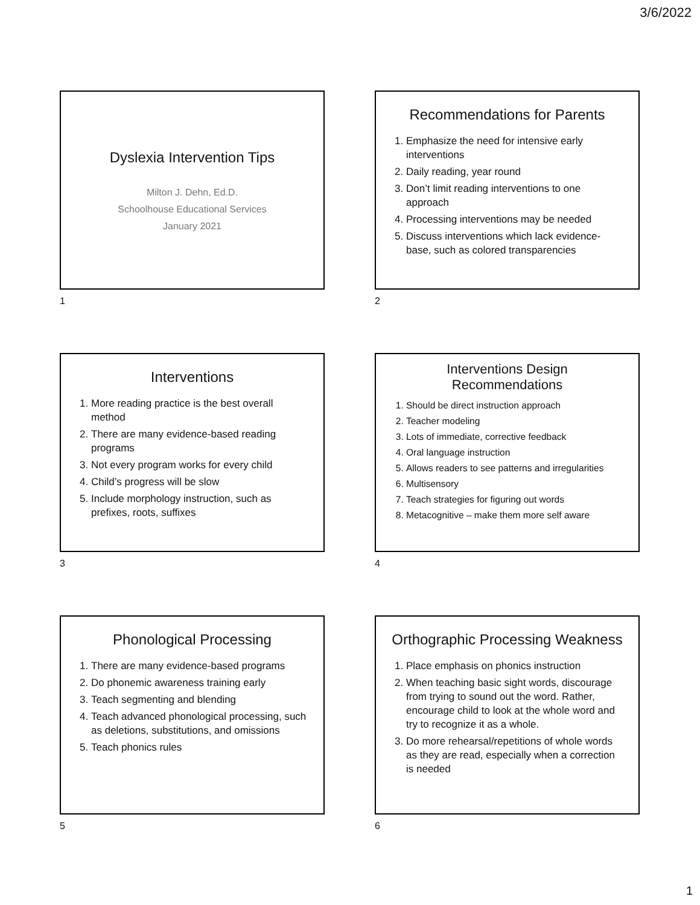3/6/2022
Dyslexia Intervention Tips
Milton J. Dehn, Ed.D.
Schoolhouse Educational Services
January 2021
1
Recommendations for Parents
1. Emphasize the need for intensive early interventions
2. Daily reading, year round
3. Don’t limit reading interventions to one approach
4. Processing interventions may be needed
5. Discuss interventions which lack evidence-base, such as colored transparencies
2
Interventions
1. More reading practice is the best overall method
2. There are many evidence-based reading programs
3. Not every program works for every child
4. Child’s progress will be slow
5. Include morphology instruction, such as prefixes, roots, suffixes
3
Interventions Design Recommendations
1. Should be direct instruction approach
2. Teacher modeling
3. Lots of immediate, corrective feedback
4. Oral language instruction
5. Allows readers to see patterns and irregularities
6. Multisensory
7. Teach strategies for figuring out words
8. Metacognitive – make them more self aware
4
Phonological Processing
1. There are many evidence-based programs
2. Do phonemic awareness training early
3. Teach segmenting and blending
4. Teach advanced phonological processing, such as deletions, substitutions, and omissions
5. Teach phonics rules
5
Orthographic Processing Weakness
1. Place emphasis on phonics instruction
2. When teaching basic sight words, discourage from trying to sound out the word. Rather, encourage child to look at the whole word and try to recognize it as a whole.
3. Do more rehearsal/repetitions of whole words as they are read, especially when a correction is needed
6
1